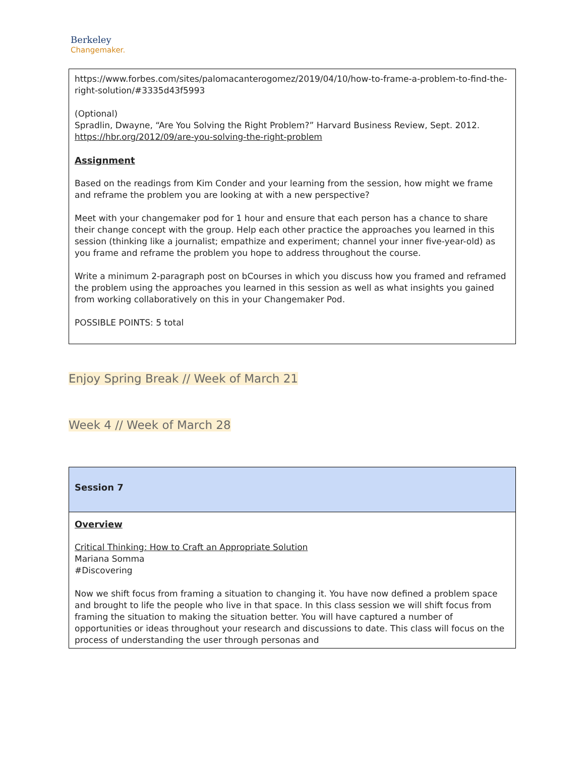Berkeley
Changemaker.
| https://www.forbes.com/sites/palomacanterogomez/2019/04/10/how-to-frame-a-problem-to-find-the-right-solution/#3335d43f5993 (Optional) Spradlin, Dwayne, “Are You Solving the Right Problem?” Harvard Business Review, Sept. 2012. https://hbr.org/2012/09/are-you-solving-the-right-problem Assignment Based on the readings from Kim Conder and your learning from the session, how might we frame and reframe the problem you are looking at with a new perspective? Meet with your changemaker pod for 1 hour and ensure that each person has a chance to share their change concept with the group. Help each other practice the approaches you learned in this session (thinking like a journalist; empathize and experiment; channel your inner five-year-old) as you frame and reframe the problem you hope to address throughout the course. Write a minimum 2-paragraph post on bCourses in which you discuss how you framed and reframed the problem using the approaches you learned in this session as well as what insights you gained from working collaboratively on this in your Changemaker Pod. POSSIBLE POINTS: 5 total |
Enjoy Spring Break // Week of March 21
Week 4 // Week of March 28
| Session 7 |
| Overview Critical Thinking: How to Craft an Appropriate Solution Mariana Somma #Discovering Now we shift focus from framing a situation to changing it. You have now defined a problem space and brought to life the people who live in that space. In this class session we will shift focus from framing the situation to making the situation better. You will have captured a number of opportunities or ideas throughout your research and discussions to date. This class will focus on the process of understanding the user through personas and |